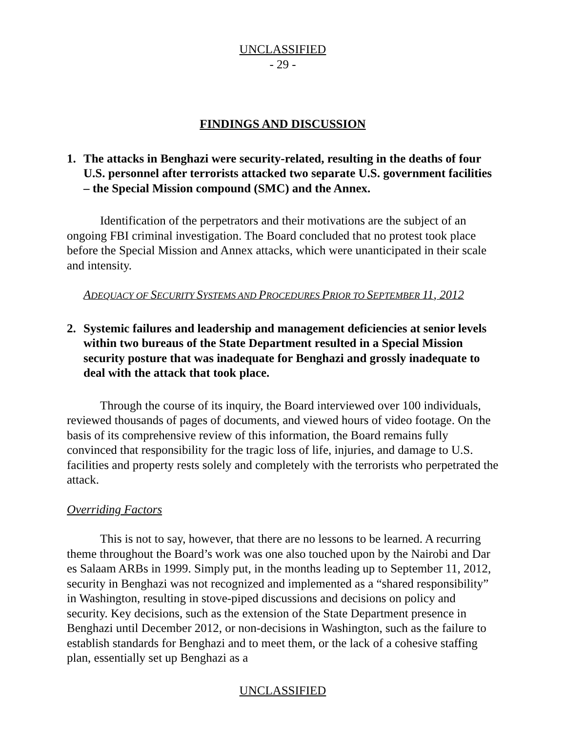UNCLASSIFIED
- 29 -
FINDINGS AND DISCUSSION
1. The attacks in Benghazi were security-related, resulting in the deaths of four U.S. personnel after terrorists attacked two separate U.S. government facilities – the Special Mission compound (SMC) and the Annex.
Identification of the perpetrators and their motivations are the subject of an ongoing FBI criminal investigation. The Board concluded that no protest took place before the Special Mission and Annex attacks, which were unanticipated in their scale and intensity.
ADEQUACY OF SECURITY SYSTEMS AND PROCEDURES PRIOR TO SEPTEMBER 11, 2012
2. Systemic failures and leadership and management deficiencies at senior levels within two bureaus of the State Department resulted in a Special Mission security posture that was inadequate for Benghazi and grossly inadequate to deal with the attack that took place.
Through the course of its inquiry, the Board interviewed over 100 individuals, reviewed thousands of pages of documents, and viewed hours of video footage. On the basis of its comprehensive review of this information, the Board remains fully convinced that responsibility for the tragic loss of life, injuries, and damage to U.S. facilities and property rests solely and completely with the terrorists who perpetrated the attack.
Overriding Factors
This is not to say, however, that there are no lessons to be learned. A recurring theme throughout the Board’s work was one also touched upon by the Nairobi and Dar es Salaam ARBs in 1999. Simply put, in the months leading up to September 11, 2012, security in Benghazi was not recognized and implemented as a “shared responsibility” in Washington, resulting in stove-piped discussions and decisions on policy and security. Key decisions, such as the extension of the State Department presence in Benghazi until December 2012, or non-decisions in Washington, such as the failure to establish standards for Benghazi and to meet them, or the lack of a cohesive staffing plan, essentially set up Benghazi as a
UNCLASSIFIED